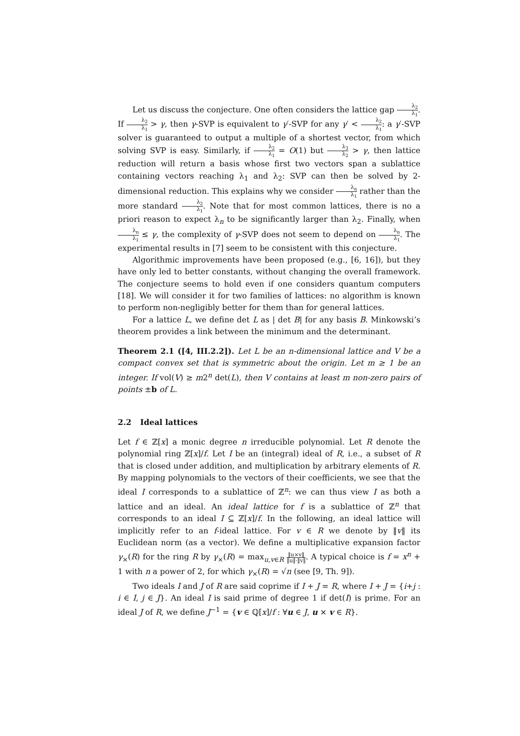Let us discuss the conjecture. One often considers the lattice gap λ<sub>2</sub> λ<sub>1</sub>. If λ<sub>2</sub> λ<sub>1</sub> > γ, then γ-SVP is equivalent to γ′-SVP for any γ′ < λ<sub>2</sub> λ<sub>1</sub>: a γ′-SVP solver is guaranteed to output a multiple of a shortest vector, from which solving SVP is easy. Similarly, if λ<sub>2</sub> λ<sub>1</sub> = O(1) but λ<sub>3</sub> λ<sub>2</sub> > γ, then lattice reduction will return a basis whose first two vectors span a sublattice containing vectors reaching λ<sub>1</sub> and λ<sub>2</sub>: SVP can then be solved by 2-dimensional reduction. This explains why we consider λ<sub>n</sub> λ<sub>1</sub> rather than the more standard λ<sub>2</sub> λ<sub>1</sub>. Note that for most common lattices, there is no a priori reason to expect λ<sub>n</sub> to be significantly larger than λ<sub>2</sub>. Finally, when λ<sub>n</sub> λ<sub>1</sub> ≤ γ, the complexity of γ-SVP does not seem to depend on λ<sub>n</sub> λ<sub>1</sub>. The experimental results in [7] seem to be consistent with this conjecture.
Algorithmic improvements have been proposed (e.g., [6, 16]), but they have only led to better constants, without changing the overall framework. The conjecture seems to hold even if one considers quantum computers [18]. We will consider it for two families of lattices: no algorithm is known to perform non-negligibly better for them than for general lattices.
For a lattice L, we define det L as | det B| for any basis B. Minkowski’s theorem provides a link between the minimum and the determinant.
Theorem 2.1 ([4, III.2.2]). Let L be an n-dimensional lattice and V be a compact convex set that is symmetric about the origin. Let m ≥ 1 be an integer. If vol(V) ≥ m2<sup>n</sup> det(L), then V contains at least m non-zero pairs of points ±b of L.
2.2 Ideal lattices
Let f ∈ ℤ[x] a monic degree n irreducible polynomial. Let R denote the polynomial ring ℤ[x]/f. Let I be an (integral) ideal of R, i.e., a subset of R that is closed under addition, and multiplication by arbitrary elements of R. By mapping polynomials to the vectors of their coefficients, we see that the ideal I corresponds to a sublattice of ℤ<sup>n</sup>: we can thus view I as both a lattice and an ideal. An ideal lattice for f is a sublattice of ℤ<sup>n</sup> that corresponds to an ideal I ⊆ ℤ[x]/f. In the following, an ideal lattice will implicitly refer to an f-ideal lattice. For v ∈ R we denote by ‖v‖ its Euclidean norm (as a vector). We define a multiplicative expansion factor γ<sub>×</sub>(R) for the ring R by γ<sub>×</sub>(R) = max<sub>u,v∈R</sub> ‖u×v‖ ‖u‖·‖v‖. A typical choice is f = x<sup>n</sup> + 1 with n a power of 2, for which γ<sub>×</sub>(R) = √n (see [9, Th. 9]).
Two ideals I and J of R are said coprime if I + J = R, where I + J = {i+j : i ∈ I, j ∈ J}. An ideal I is said prime of degree 1 if det(I) is prime. For an ideal J of R, we define J<sup>−1</sup> = {v ∈ ℚ[x]/f : ∀u ∈ J, u × v ∈ R}.